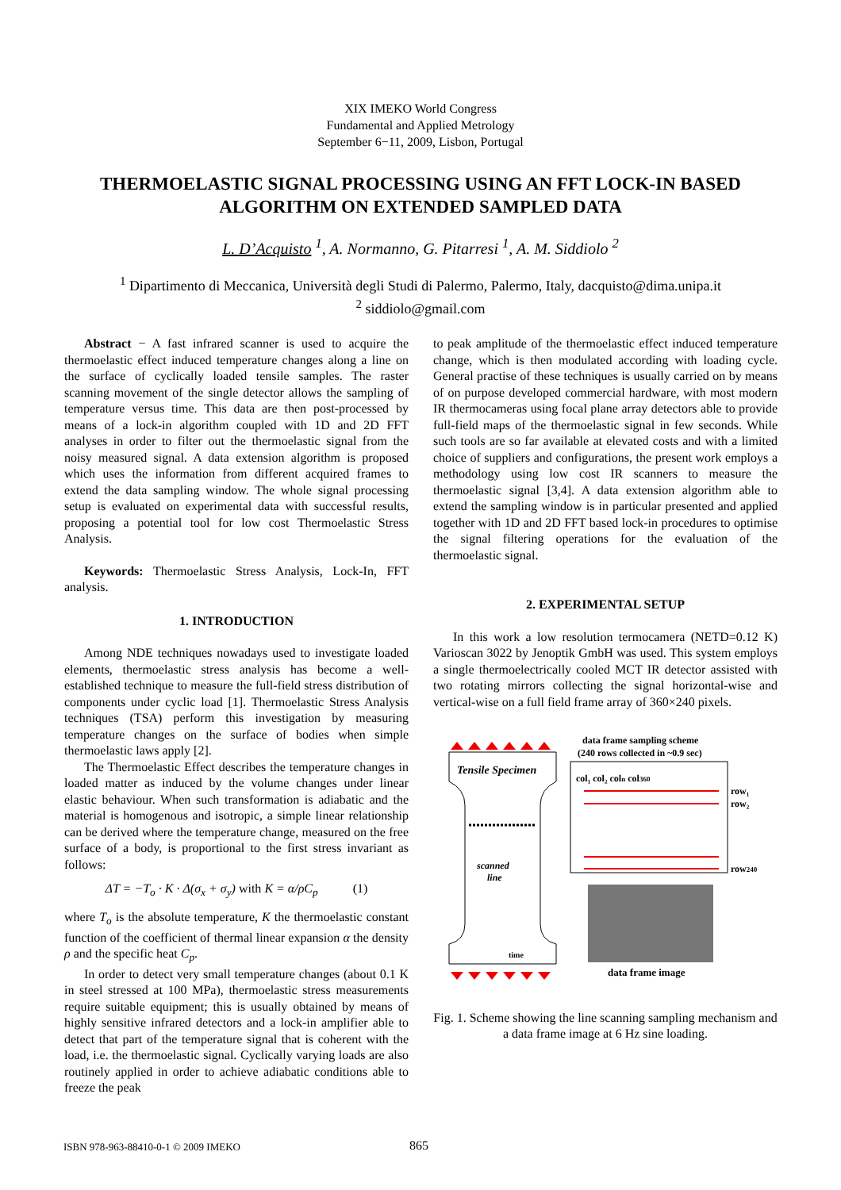XIX IMEKO World Congress
Fundamental and Applied Metrology
September 6−11, 2009, Lisbon, Portugal
THERMOELASTIC SIGNAL PROCESSING USING AN FFT LOCK-IN BASED ALGORITHM ON EXTENDED SAMPLED DATA
L. D’Acquisto <sup>1</sup>, A. Normanno, G. Pitarresi <sup>1</sup>, A. M. Siddiolo <sup>2</sup>
<sup>1</sup> Dipartimento di Meccanica, Università degli Studi di Palermo, Palermo, Italy, dacquisto@dima.unipa.it
<sup>2</sup> siddiolo@gmail.com
Abstract − A fast infrared scanner is used to acquire the thermoelastic effect induced temperature changes along a line on the surface of cyclically loaded tensile samples. The raster scanning movement of the single detector allows the sampling of temperature versus time. This data are then post-processed by means of a lock-in algorithm coupled with 1D and 2D FFT analyses in order to filter out the thermoelastic signal from the noisy measured signal. A data extension algorithm is proposed which uses the information from different acquired frames to extend the data sampling window. The whole signal processing setup is evaluated on experimental data with successful results, proposing a potential tool for low cost Thermoelastic Stress Analysis.
Keywords: Thermoelastic Stress Analysis, Lock-In, FFT analysis.
1. INTRODUCTION
Among NDE techniques nowadays used to investigate loaded elements, thermoelastic stress analysis has become a well-established technique to measure the full-field stress distribution of components under cyclic load [1]. Thermoelastic Stress Analysis techniques (TSA) perform this investigation by measuring temperature changes on the surface of bodies when simple thermoelastic laws apply [2].
The Thermoelastic Effect describes the temperature changes in loaded matter as induced by the volume changes under linear elastic behaviour. When such transformation is adiabatic and the material is homogenous and isotropic, a simple linear relationship can be derived where the temperature change, measured on the free surface of a body, is proportional to the first stress invariant as follows:
ΔT = −T<sub>o</sub> · K · Δ(σ<sub>x</sub> + σ<sub>y</sub>) with K = α/ρC<sub>p</sub> (1)
where T<sub>o</sub> is the absolute temperature, K the thermoelastic constant function of the coefficient of thermal linear expansion α the density ρ and the specific heat C<sub>p</sub>.
In order to detect very small temperature changes (about 0.1 K in steel stressed at 100 MPa), thermoelastic stress measurements require suitable equipment; this is usually obtained by means of highly sensitive infrared detectors and a lock-in amplifier able to detect that part of the temperature signal that is coherent with the load, i.e. the thermoelastic signal. Cyclically varying loads are also routinely applied in order to achieve adiabatic conditions able to freeze the peak
to peak amplitude of the thermoelastic effect induced temperature change, which is then modulated according with loading cycle. General practise of these techniques is usually carried on by means of on purpose developed commercial hardware, with most modern IR thermocameras using focal plane array detectors able to provide full-field maps of the thermoelastic signal in few seconds. While such tools are so far available at elevated costs and with a limited choice of suppliers and configurations, the present work employs a methodology using low cost IR scanners to measure the thermoelastic signal [3,4]. A data extension algorithm able to extend the sampling window is in particular presented and applied together with 1D and 2D FFT based lock-in procedures to optimise the signal filtering operations for the evaluation of the thermoelastic signal.
2. EXPERIMENTAL SETUP
In this work a low resolution termocamera (NETD=0.12 K) Varioscan 3022 by Jenoptik GmbH was used. This system employs a single thermoelectrically cooled MCT IR detector assisted with two rotating mirrors collecting the signal horizontal-wise and vertical-wise on a full field frame array of 360×240 pixels.
Tensile Specimen
scanned
line
time
data frame sampling scheme
(240 rows collected in ~0.9 sec)
col₁ col₂ coln col360
row₁
row₂
row240
data frame image
Fig. 1. Scheme showing the line scanning sampling mechanism and a data frame image at 6 Hz sine loading.
ISBN 978-963-88410-0-1 © 2009 IMEKO 865